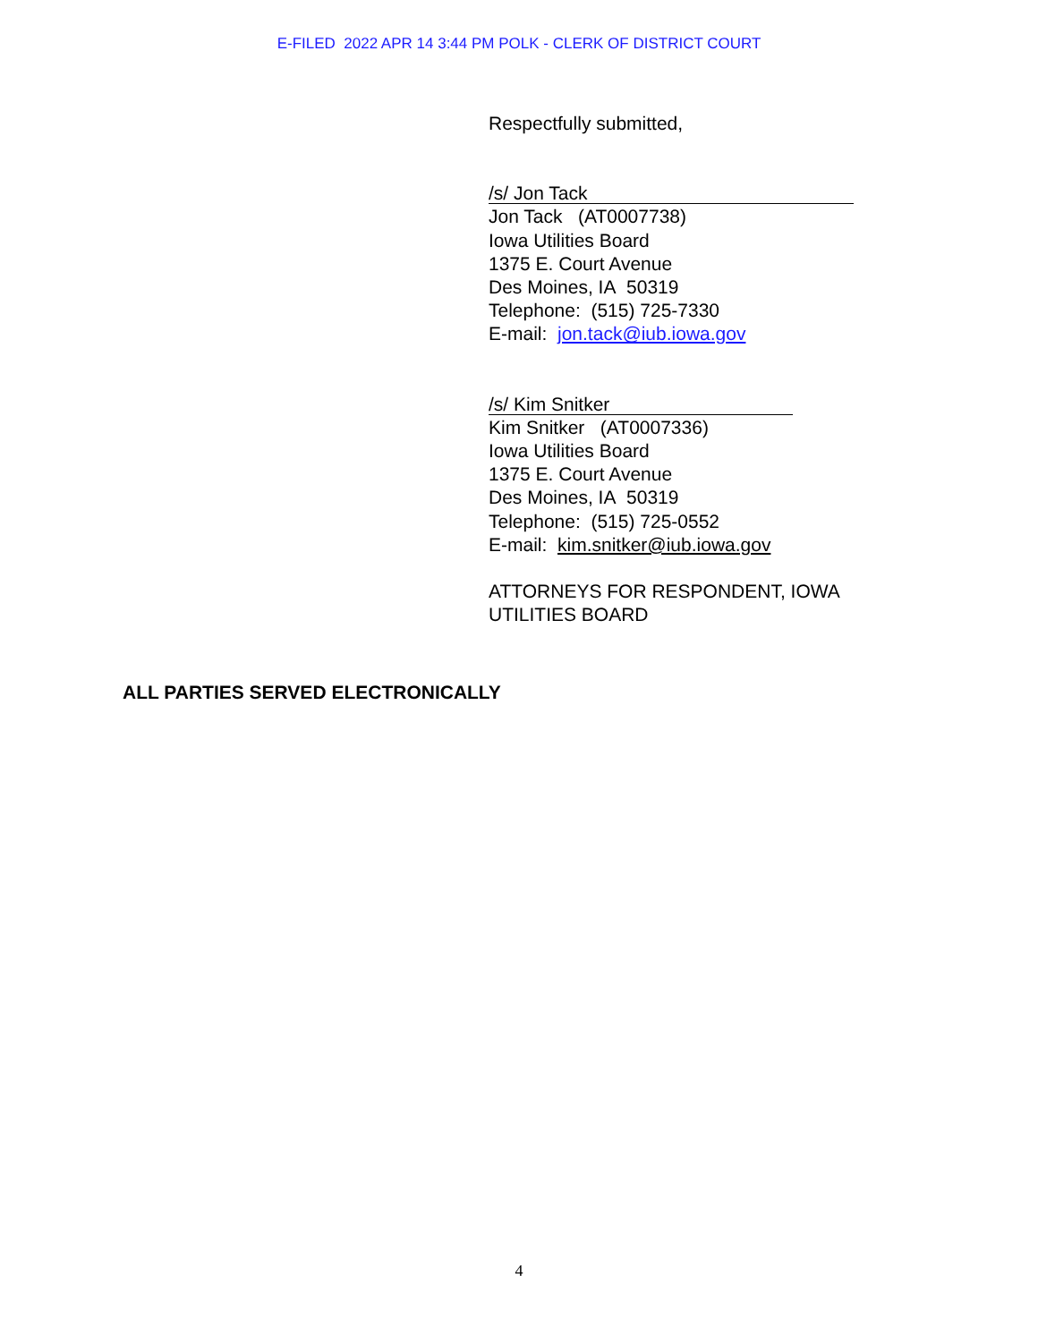E-FILED 2022 APR 14 3:44 PM POLK - CLERK OF DISTRICT COURT
Respectfully submitted,
/s/ Jon Tack
Jon Tack (AT0007738)
Iowa Utilities Board
1375 E. Court Avenue
Des Moines, IA 50319
Telephone: (515) 725-7330
E-mail: jon.tack@iub.iowa.gov
/s/ Kim Snitker
Kim Snitker (AT0007336)
Iowa Utilities Board
1375 E. Court Avenue
Des Moines, IA 50319
Telephone: (515) 725-0552
E-mail: kim.snitker@iub.iowa.gov
ATTORNEYS FOR RESPONDENT, IOWA
UTILITIES BOARD
ALL PARTIES SERVED ELECTRONICALLY
4